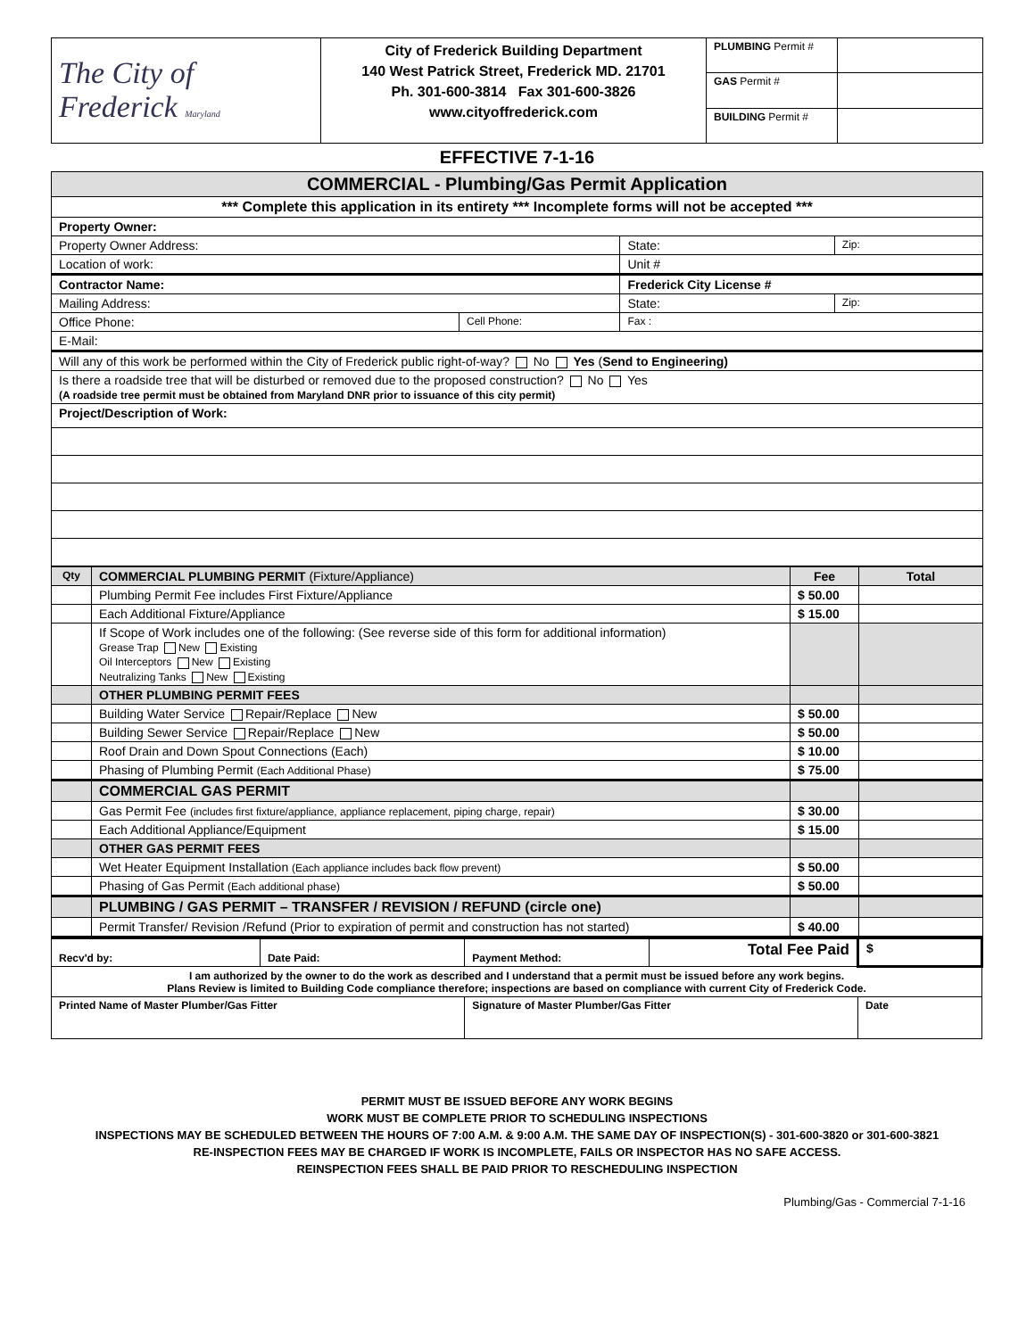| The City of Frederick Maryland | City of Frederick Building Department 140 West Patrick Street, Frederick MD. 21701 Ph. 301-600-3814 Fax 301-600-3826 www.cityoffrederick.com | PLUMBING Permit # | |
| | | GAS Permit # | |
| | | BUILDING Permit # | |
EFFECTIVE 7-1-16
| COMMERCIAL - Plumbing/Gas Permit Application | | | |
| *** Complete this application in its entirety *** Incomplete forms will not be accepted *** | | | |
| Property Owner: | | | |
| Property Owner Address: | | State: | Zip: |
| Location of work: | | Unit # | |
| Contractor Name: | | Frederick City License # | |
| Mailing Address: | | State: | Zip: |
| Office Phone: | Cell Phone: | Fax : | |
| E-Mail: | | | |
| Will any of this work be performed within the City of Frederick public right-of-way? No Yes ( Send to Engineering) | | | |
| Is there a roadside tree that will be disturbed or removed due to the proposed construction? No Yes (A roadside tree permit must be obtained from Maryland DNR prior to issuance of this city permit) | | | |
| Project/Description of Work: | | | |
| Qty | COMMERCIAL PLUMBING PERMIT (Fixture/Appliance) | Fee | Total |
| --- | --- | --- | --- |
| | Plumbing Permit Fee includes First Fixture/Appliance | $ 50.00 | |
| | Each Additional Fixture/Appliance | $ 15.00 | |
| | If Scope of Work includes one of the following: (See reverse side of this form for additional information) Grease Trap New Existing Oil Interceptors New Existing Neutralizing Tanks New Existing | | |
| | OTHER PLUMBING PERMIT FEES | | |
| | Building Water Service Repair/Replace New | $ 50.00 | |
| | Building Sewer Service Repair/Replace New | $ 50.00 | |
| | Roof Drain and Down Spout Connections (Each) | $ 10.00 | |
| | Phasing of Plumbing Permit (Each Additional Phase) | $ 75.00 | |
| | COMMERCIAL GAS PERMIT | | |
| | Gas Permit Fee (includes first fixture/appliance, appliance replacement, piping charge, repair) | $ 30.00 | |
| | Each Additional Appliance/Equipment | $ 15.00 | |
| | OTHER GAS PERMIT FEES | | |
| | Wet Heater Equipment Installation (Each appliance includes back flow prevent) | $ 50.00 | |
| | Phasing of Gas Permit (Each additional phase) | $ 50.00 | |
| | PLUMBING / GAS PERMIT – TRANSFER / REVISION / REFUND (circle one) | | |
| | Permit Transfer/ Revision /Refund (Prior to expiration of permit and construction has not started) | $ 40.00 | |
| Recv'd by: | Date Paid: | Payment Method: | Total Fee Paid | $ |
| I am authorized by the owner to do the work as described and I understand that a permit must be issued before any work begins. Plans Review is limited to Building Code compliance therefore; inspections are based on compliance with current City of Frederick Code. | | | | |
| Printed Name of Master Plumber/Gas Fitter | | Signature of Master Plumber/Gas Fitter | | Date |
PERMIT MUST BE ISSUED BEFORE ANY WORK BEGINS
WORK MUST BE COMPLETE PRIOR TO SCHEDULING INSPECTIONS
INSPECTIONS MAY BE SCHEDULED BETWEEN THE HOURS OF 7:00 A.M. & 9:00 A.M. THE SAME DAY OF INSPECTION(S) - 301-600-3820 or 301-600-3821
RE-INSPECTION FEES MAY BE CHARGED IF WORK IS INCOMPLETE, FAILS OR INSPECTOR HAS NO SAFE ACCESS.
REINSPECTION FEES SHALL BE PAID PRIOR TO RESCHEDULING INSPECTION
Plumbing/Gas - Commercial 7-1-16